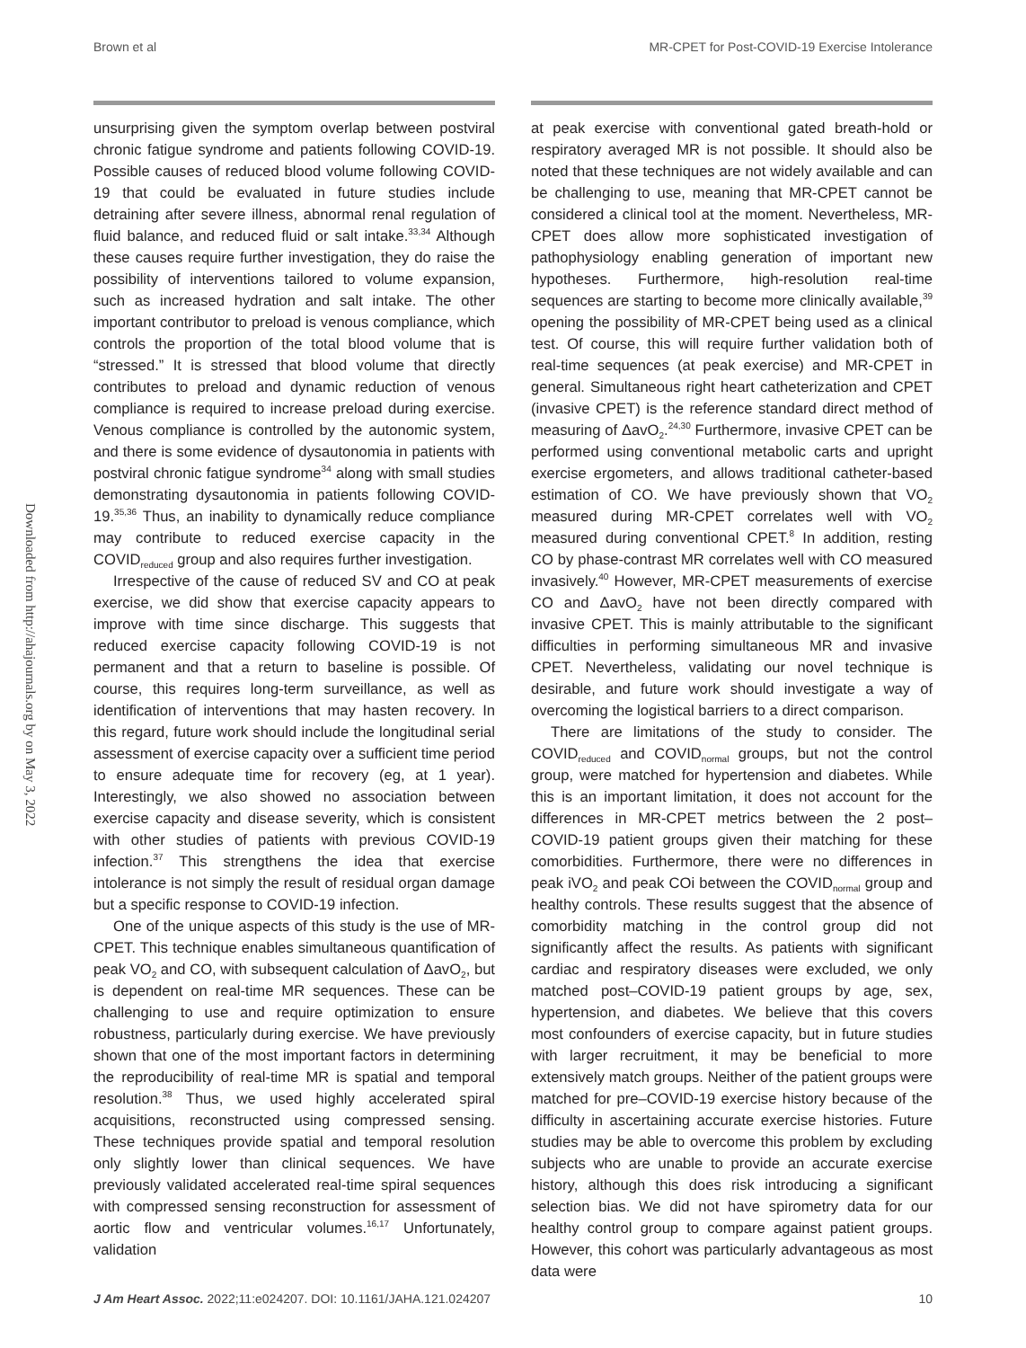Brown et al MR-CPET for Post-COVID-19 Exercise Intolerance
Downloaded from http://ahajournals.org by on May 3, 2022
unsurprising given the symptom overlap between post­viral chronic fatigue syndrome and patients following COVID-19. Possible causes of reduced blood volume following COVID-19 that could be evaluated in future studies include detraining after severe illness, abnormal renal regulation of fluid balance, and reduced fluid or salt intake.<sup>33,34</sup> Although these causes require further investigation, they do raise the possibility of interventions tailored to volume expansion, such as increased hydration and salt intake. The other important contributor to preload is venous compliance, which controls the proportion of the total blood volume that is “stressed.” It is stressed that blood volume that directly contributes to preload and dynamic reduction of venous compliance is required to increase preload during exercise. Venous compliance is controlled by the autonomic system, and there is some evidence of dysautonomia in patients with postviral chronic fatigue syndrome<sup>34</sup> along with small studies demonstrating dysautonomia in patients following COVID-19.<sup>35,36</sup> Thus, an inability to dynamically reduce compliance may contribute to reduced exercise capacity in the COVID<sub>reduced</sub> group and also requires further investigation.
Irrespective of the cause of reduced SV and CO at peak exercise, we did show that exercise capacity appears to improve with time since discharge. This suggests that reduced exercise capacity following COVID-19 is not permanent and that a return to baseline is possible. Of course, this requires long-term surveillance, as well as identification of interventions that may hasten recovery. In this regard, future work should include the longitudinal serial assessment of exercise capacity over a sufficient time period to ensure adequate time for recovery (eg, at 1 year). Interestingly, we also showed no association between exercise capacity and disease severity, which is consistent with other studies of patients with previous COVID-19 infection.<sup>37</sup> This strengthens the idea that exercise intolerance is not simply the result of residual organ damage but a specific response to COVID-19 infection.
One of the unique aspects of this study is the use of MR-CPET. This technique enables simultaneous quantification of peak VO<sub>2</sub> and CO, with subsequent calculation of ΔavO<sub>2</sub>, but is dependent on real-time MR sequences. These can be challenging to use and require optimization to ensure robustness, particularly during exercise. We have previously shown that one of the most important factors in determining the reproducibility of real-time MR is spatial and temporal resolution.<sup>38</sup> Thus, we used highly accelerated spiral acquisitions, reconstructed using compressed sensing. These techniques provide spatial and temporal resolution only slightly lower than clinical sequences. We have previously validated accelerated real-time spiral sequences with compressed sensing reconstruction for assessment of aortic flow and ventricular volumes.<sup>16,17</sup> Unfortunately, validation
at peak exercise with conventional gated breath-hold or respiratory averaged MR is not possible. It should also be noted that these techniques are not widely available and can be challenging to use, meaning that MR-CPET cannot be considered a clinical tool at the moment. Nevertheless, MR-CPET does allow more sophisticated investigation of pathophysiology enabling generation of important new hypotheses. Furthermore, high-resolution real-time sequences are starting to become more clinically available,<sup>39</sup> opening the possibility of MR-CPET being used as a clinical test. Of course, this will require further validation both of real-time sequences (at peak exercise) and MR-CPET in general. Simultaneous right heart catheterization and CPET (invasive CPET) is the reference standard direct method of measuring of ΔavO<sub>2</sub>.<sup>24,30</sup> Furthermore, invasive CPET can be performed using conventional metabolic carts and upright exercise ergometers, and allows traditional catheter-based estimation of CO. We have previously shown that VO<sub>2</sub> measured during MR-CPET correlates well with VO<sub>2</sub> measured during conventional CPET.<sup>8</sup> In addition, resting CO by phase-contrast MR correlates well with CO measured invasively.<sup>40</sup> However, MR-CPET measurements of exercise CO and ΔavO<sub>2</sub> have not been directly compared with invasive CPET. This is mainly attributable to the significant difficulties in performing simultaneous MR and invasive CPET. Nevertheless, validating our novel technique is desirable, and future work should investigate a way of overcoming the logistical barriers to a direct comparison.
There are limitations of the study to consider. The COVID<sub>reduced</sub> and COVID<sub>normal</sub> groups, but not the control group, were matched for hypertension and diabetes. While this is an important limitation, it does not account for the differences in MR-CPET metrics between the 2 post–COVID-19 patient groups given their matching for these comorbidities. Furthermore, there were no differences in peak iVO<sub>2</sub> and peak COi between the COVID<sub>normal</sub> group and healthy controls. These results suggest that the absence of comorbidity matching in the control group did not significantly affect the results. As patients with significant cardiac and respiratory diseases were excluded, we only matched post–COVID-19 patient groups by age, sex, hypertension, and diabetes. We believe that this covers most confounders of exercise capacity, but in future studies with larger recruitment, it may be beneficial to more extensively match groups. Neither of the patient groups were matched for pre–COVID-19 exercise history because of the difficulty in ascertaining accurate exercise histories. Future studies may be able to overcome this problem by excluding subjects who are unable to provide an accurate exercise history, although this does risk introducing a significant selection bias. We did not have spirometry data for our healthy control group to compare against patient groups. However, this cohort was particularly advantageous as most data were
J Am Heart Assoc. 2022;11:e024207. DOI: 10.1161/JAHA.121.024207 10